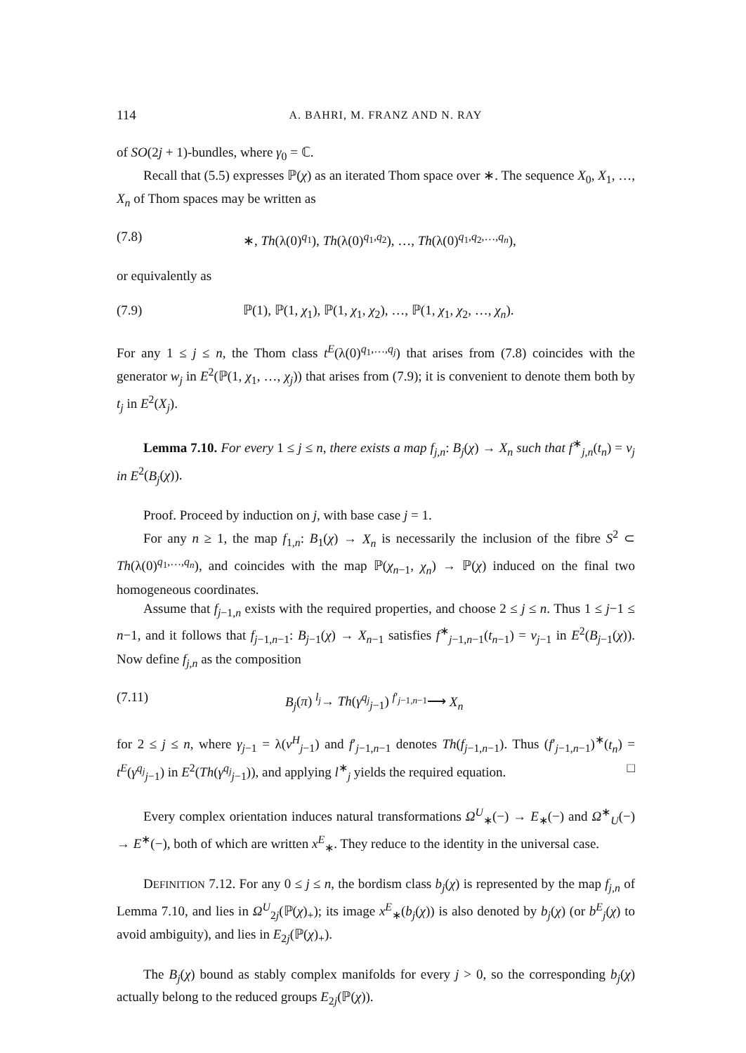114 A. BAHRI, M. FRANZ AND N. RAY
of SO(2j + 1)-bundles, where γ<sub>0</sub> = ℂ.
Recall that (5.5) expresses ℙ(χ) as an iterated Thom space over ∗. The sequence X<sub>0</sub>, X<sub>1</sub>, …, X<sub>n</sub> of Thom spaces may be written as
(7.8) ∗, Th(λ(0)<sup>q<sub>1</sub></sup>), Th(λ(0)<sup>q<sub>1</sub>,q<sub>2</sub></sup>), …, Th(λ(0)<sup>q<sub>1</sub>,q<sub>2</sub>,…,q<sub>n</sub></sup>),
or equivalently as
(7.9) ℙ(1), ℙ(1, χ<sub>1</sub>), ℙ(1, χ<sub>1</sub>, χ<sub>2</sub>), …, ℙ(1, χ<sub>1</sub>, χ<sub>2</sub>, …, χ<sub>n</sub>).
For any 1 ≤ j ≤ n, the Thom class t<sup>E</sup>(λ(0)<sup>q<sub>1</sub>,…,q<sub>j</sub></sup>) that arises from (7.8) coincides with the generator w<sub>j</sub> in E<sup>2</sup>(ℙ(1, χ<sub>1</sub>, …, χ<sub>j</sub>)) that arises from (7.9); it is convenient to denote them both by t<sub>j</sub> in E<sup>2</sup>(X<sub>j</sub>).
Lemma 7.10. For every 1 ≤ j ≤ n, there exists a map f<sub>j,n</sub>: B<sub>j</sub>(χ) → X<sub>n</sub> such that f<sup>∗</sup><sub>j,n</sub>(t<sub>n</sub>) = v<sub>j</sub> in E<sup>2</sup>(B<sub>j</sub>(χ)).
Proof. Proceed by induction on j, with base case j = 1.
For any n ≥ 1, the map f<sub>1,n</sub>: B<sub>1</sub>(χ) → X<sub>n</sub> is necessarily the inclusion of the fibre S<sup>2</sup> ⊂ Th(λ(0)<sup>q<sub>1</sub>,…,q<sub>n</sub></sup>), and coincides with the map ℙ(χ<sub>n−1</sub>, χ<sub>n</sub>) → ℙ(χ) induced on the final two homogeneous coordinates.
Assume that f<sub>j−1,n</sub> exists with the required properties, and choose 2 ≤ j ≤ n. Thus 1 ≤ j−1 ≤ n−1, and it follows that f<sub>j−1,n−1</sub>: B<sub>j−1</sub>(χ) → X<sub>n−1</sub> satisfies f<sup>∗</sup><sub>j−1,n−1</sub>(t<sub>n−1</sub>) = v<sub>j−1</sub> in E<sup>2</sup>(B<sub>j−1</sub>(χ)). Now define f<sub>j,n</sub> as the composition
(7.11) B<sub>j</sub>(π) <sup>l<sub>j</sub></sup>→ Th(γ<sup>q<sub>j</sub></sup><sub>j−1</sub>) <sup>f′<sub>j−1,n−1</sub></sup>⟶ X<sub>n</sub>
for 2 ≤ j ≤ n, where γ<sub>j−1</sub> = λ(v<sup>H</sup><sub>j−1</sub>) and f′<sub>j−1,n−1</sub> denotes Th(f<sub>j−1,n−1</sub>). Thus (f′<sub>j−1,n−1</sub>)<sup>∗</sup>(t<sub>n</sub>) = t<sup>E</sup>(γ<sup>q<sub>j</sub></sup><sub>j−1</sub>) in E<sup>2</sup>(Th(γ<sup>q<sub>j</sub></sup><sub>j−1</sub>)), and applying l<sup>∗</sup><sub>j</sub> yields the required equation. □
Every complex orientation induces natural transformations Ω<sup>U</sup><sub>∗</sub>(−) → E<sub>∗</sub>(−) and Ω<sup>∗</sup><sub>U</sub>(−) → E<sup>∗</sup>(−), both of which are written x<sup>E</sup><sub>∗</sub>. They reduce to the identity in the universal case.
DEFINITION 7.12. For any 0 ≤ j ≤ n, the bordism class b<sub>j</sub>(χ) is represented by the map f<sub>j,n</sub> of Lemma 7.10, and lies in Ω<sup>U</sup><sub>2j</sub>(ℙ(χ)<sub>+</sub>); its image x<sup>E</sup><sub>∗</sub>(b<sub>j</sub>(χ)) is also denoted by b<sub>j</sub>(χ) (or b<sup>E</sup><sub>j</sub>(χ) to avoid ambiguity), and lies in E<sub>2j</sub>(ℙ(χ)<sub>+</sub>).
The B<sub>j</sub>(χ) bound as stably complex manifolds for every j > 0, so the corresponding b<sub>j</sub>(χ) actually belong to the reduced groups E<sub>2j</sub>(ℙ(χ)).